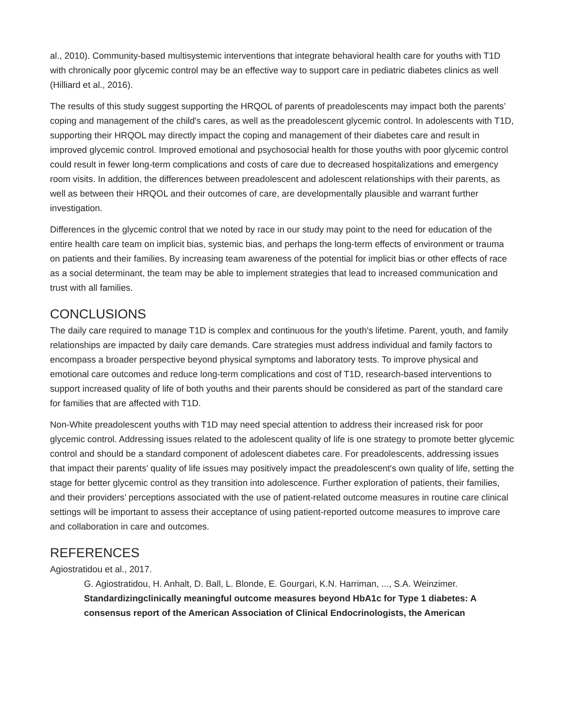al., 2010). Community-based multisystemic interventions that integrate behavioral health care for youths with T1D with chronically poor glycemic control may be an effective way to support care in pediatric diabetes clinics as well (Hilliard et al., 2016).
The results of this study suggest supporting the HRQOL of parents of preadolescents may impact both the parents’ coping and management of the child's cares, as well as the preadolescent glycemic control. In adolescents with T1D, supporting their HRQOL may directly impact the coping and management of their diabetes care and result in improved glycemic control. Improved emotional and psychosocial health for those youths with poor glycemic control could result in fewer long-term complications and costs of care due to decreased hospitalizations and emergency room visits. In addition, the differences between preadolescent and adolescent relationships with their parents, as well as between their HRQOL and their outcomes of care, are developmentally plausible and warrant further investigation.
Differences in the glycemic control that we noted by race in our study may point to the need for education of the entire health care team on implicit bias, systemic bias, and perhaps the long-term effects of environment or trauma on patients and their families. By increasing team awareness of the potential for implicit bias or other effects of race as a social determinant, the team may be able to implement strategies that lead to increased communication and trust with all families.
CONCLUSIONS
The daily care required to manage T1D is complex and continuous for the youth's lifetime. Parent, youth, and family relationships are impacted by daily care demands. Care strategies must address individual and family factors to encompass a broader perspective beyond physical symptoms and laboratory tests. To improve physical and emotional care outcomes and reduce long-term complications and cost of T1D, research-based interventions to support increased quality of life of both youths and their parents should be considered as part of the standard care for families that are affected with T1D.
Non-White preadolescent youths with T1D may need special attention to address their increased risk for poor glycemic control. Addressing issues related to the adolescent quality of life is one strategy to promote better glycemic control and should be a standard component of adolescent diabetes care. For preadolescents, addressing issues that impact their parents’ quality of life issues may positively impact the preadolescent's own quality of life, setting the stage for better glycemic control as they transition into adolescence. Further exploration of patients, their families, and their providers’ perceptions associated with the use of patient-related outcome measures in routine care clinical settings will be important to assess their acceptance of using patient-reported outcome measures to improve care and collaboration in care and outcomes.
REFERENCES
Agiostratidou et al., 2017.
G. Agiostratidou, H. Anhalt, D. Ball, L. Blonde, E. Gourgari, K.N. Harriman, ..., S.A. Weinzimer. Standardizingclinically meaningful outcome measures beyond HbA1c for Type 1 diabetes: A consensus report of the American Association of Clinical Endocrinologists, the American